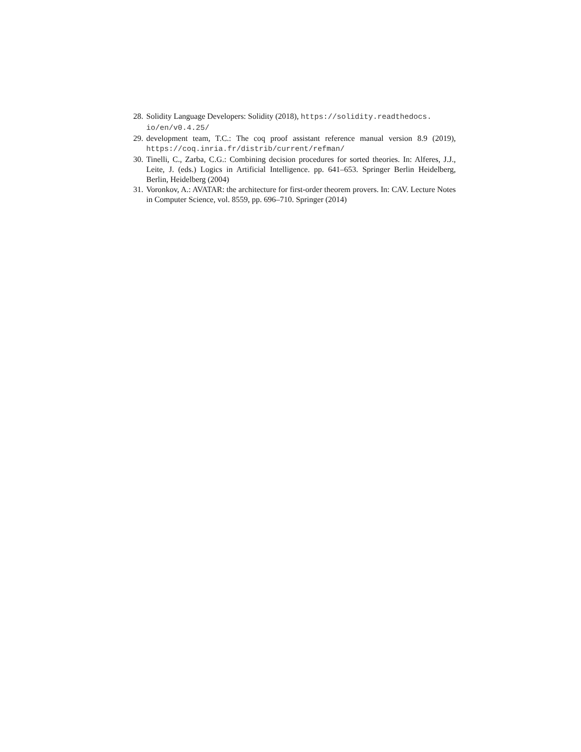28. Solidity Language Developers: Solidity (2018), https://solidity.readthedocs.
io/en/v0.4.25/
29. development team, T.C.: The coq proof assistant reference manual version 8.9 (2019), https://coq.inria.fr/distrib/current/refman/
30. Tinelli, C., Zarba, C.G.: Combining decision procedures for sorted theories. In: Alferes, J.J., Leite, J. (eds.) Logics in Artificial Intelligence. pp. 641–653. Springer Berlin Heidelberg, Berlin, Heidelberg (2004)
31. Voronkov, A.: AVATAR: the architecture for first-order theorem provers. In: CAV. Lecture Notes in Computer Science, vol. 8559, pp. 696–710. Springer (2014)